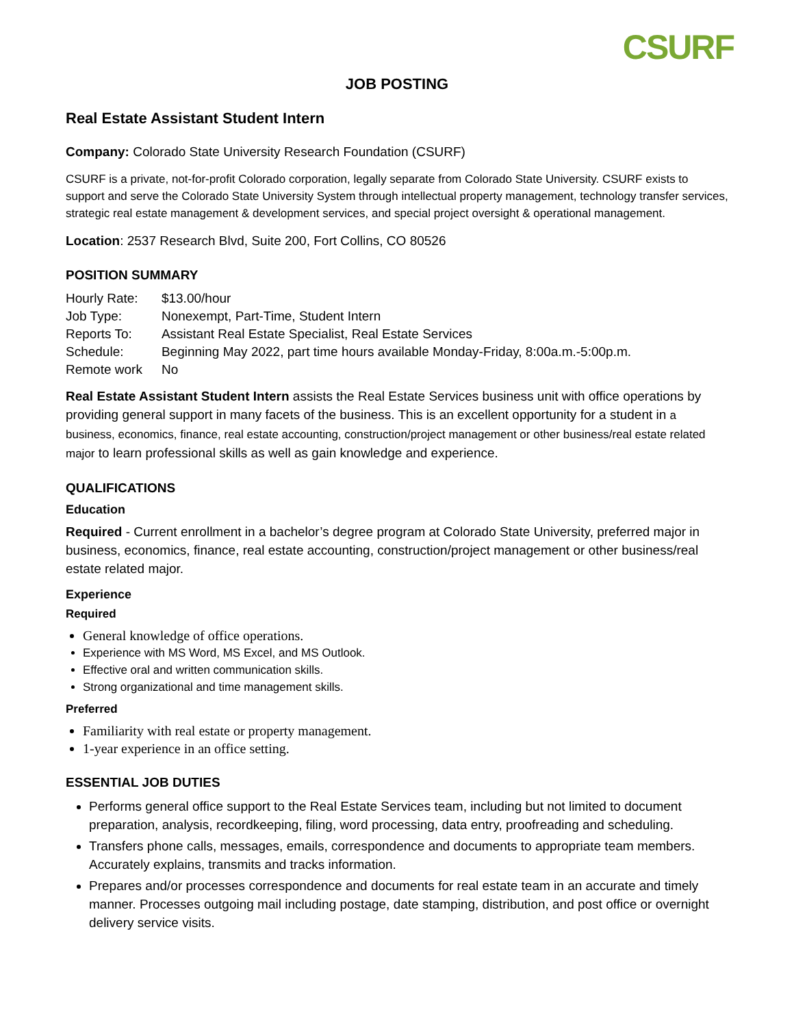CSURF
JOB POSTING
Real Estate Assistant Student Intern
Company: Colorado State University Research Foundation (CSURF)
CSURF is a private, not-for-profit Colorado corporation, legally separate from Colorado State University. CSURF exists to support and serve the Colorado State University System through intellectual property management, technology transfer services, strategic real estate management & development services, and special project oversight & operational management.
Location: 2537 Research Blvd, Suite 200, Fort Collins, CO 80526
POSITION SUMMARY
| Hourly Rate: | $13.00/hour |
| Job Type: | Nonexempt, Part-Time, Student Intern |
| Reports To: | Assistant Real Estate Specialist, Real Estate Services |
| Schedule: | Beginning May 2022, part time hours available Monday-Friday, 8:00a.m.-5:00p.m. |
| Remote work | No |
Real Estate Assistant Student Intern assists the Real Estate Services business unit with office operations by providing general support in many facets of the business. This is an excellent opportunity for a student in a business, economics, finance, real estate accounting, construction/project management or other business/real estate related major to learn professional skills as well as gain knowledge and experience.
QUALIFICATIONS
Education
Required - Current enrollment in a bachelor’s degree program at Colorado State University, preferred major in business, economics, finance, real estate accounting, construction/project management or other business/real estate related major.
Experience
Required
General knowledge of office operations.
Experience with MS Word, MS Excel, and MS Outlook.
Effective oral and written communication skills.
Strong organizational and time management skills.
Preferred
Familiarity with real estate or property management.
1-year experience in an office setting.
ESSENTIAL JOB DUTIES
Performs general office support to the Real Estate Services team, including but not limited to document preparation, analysis, recordkeeping, filing, word processing, data entry, proofreading and scheduling.
Transfers phone calls, messages, emails, correspondence and documents to appropriate team members. Accurately explains, transmits and tracks information.
Prepares and/or processes correspondence and documents for real estate team in an accurate and timely manner. Processes outgoing mail including postage, date stamping, distribution, and post office or overnight delivery service visits.